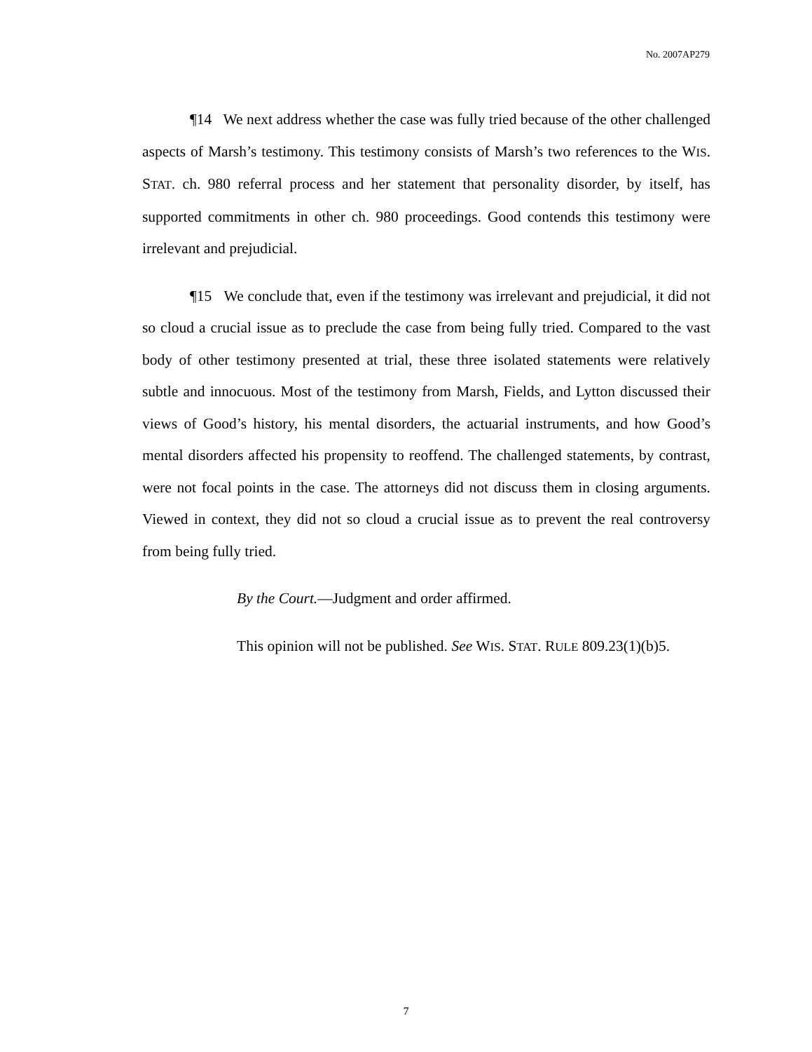No. 2007AP279
¶14 We next address whether the case was fully tried because of the other challenged aspects of Marsh’s testimony. This testimony consists of Marsh’s two references to the WIS. STAT. ch. 980 referral process and her statement that personality disorder, by itself, has supported commitments in other ch. 980 proceedings. Good contends this testimony were irrelevant and prejudicial.
¶15 We conclude that, even if the testimony was irrelevant and prejudicial, it did not so cloud a crucial issue as to preclude the case from being fully tried. Compared to the vast body of other testimony presented at trial, these three isolated statements were relatively subtle and innocuous. Most of the testimony from Marsh, Fields, and Lytton discussed their views of Good’s history, his mental disorders, the actuarial instruments, and how Good’s mental disorders affected his propensity to reoffend. The challenged statements, by contrast, were not focal points in the case. The attorneys did not discuss them in closing arguments. Viewed in context, they did not so cloud a crucial issue as to prevent the real controversy from being fully tried.
By the Court.—Judgment and order affirmed.
This opinion will not be published. See WIS. STAT. RULE 809.23(1)(b)5.
7